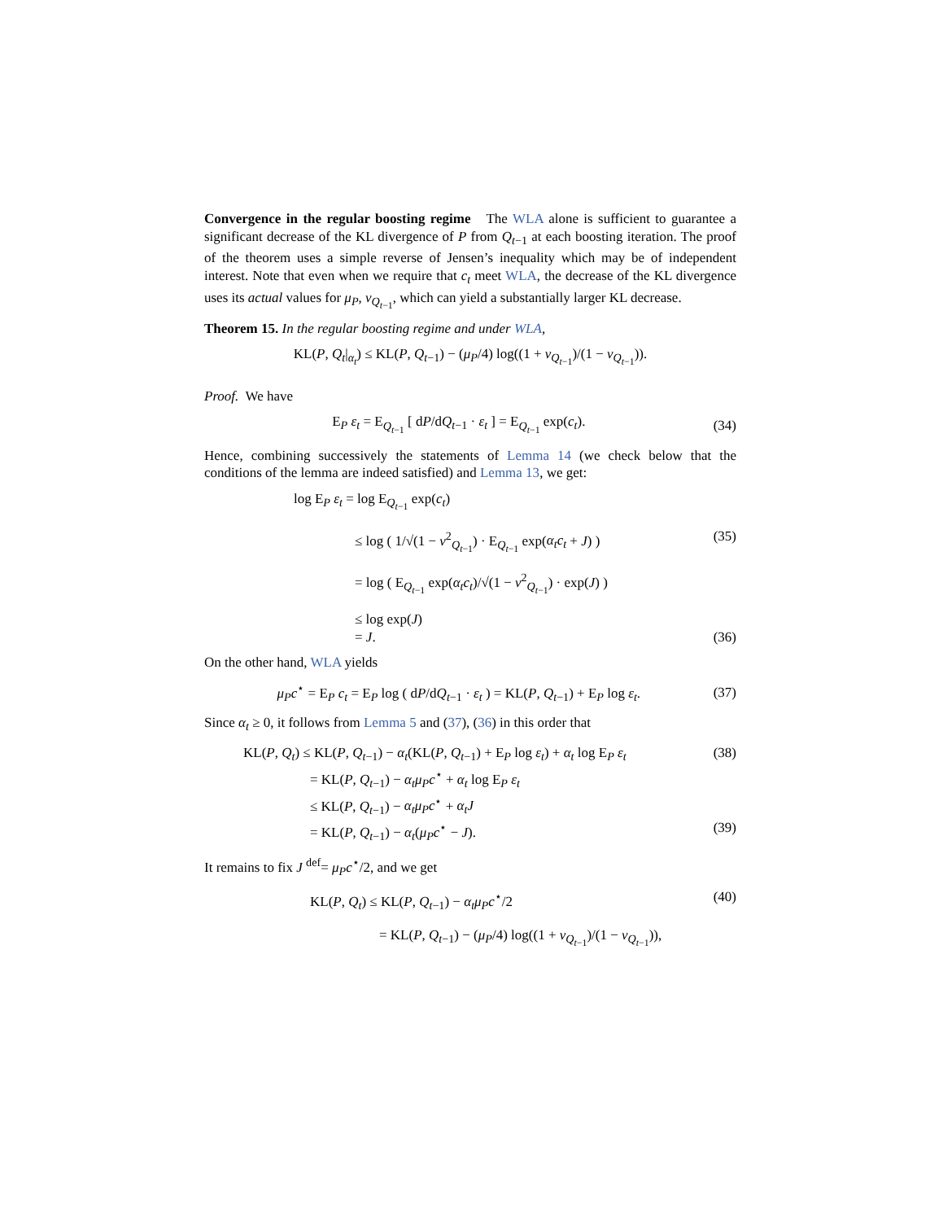Convergence in the regular boosting regime The WLA alone is sufficient to guarantee a significant decrease of the KL divergence of P from Q<sub>t−1</sub> at each boosting iteration. The proof of the theorem uses a simple reverse of Jensen’s inequality which may be of independent interest. Note that even when we require that c<sub>t</sub> meet WLA, the decrease of the KL divergence uses its actual values for μ<sub>P</sub>, ν<sub>Q<sub>t−1</sub></sub>, which can yield a substantially larger KL decrease.
Theorem 15. In the regular boosting regime and under WLA,
KL(P, Q<sub>t</sub>|<sub>α<sub>t</sub></sub>) ≤ KL(P, Q<sub>t−1</sub>) − (μ<sub>P</sub>/4) log((1 + ν<sub>Q<sub>t−1</sub></sub>)/(1 − ν<sub>Q<sub>t−1</sub></sub>)).
Proof. We have
E<sub>P</sub> ε<sub>t</sub> = E<sub>Q<sub>t−1</sub></sub> [ dP/dQ<sub>t−1</sub> · ε<sub>t</sub> ] = E<sub>Q<sub>t−1</sub></sub> exp(c<sub>t</sub>). (34)
Hence, combining successively the statements of Lemma 14 (we check below that the conditions of the lemma are indeed satisfied) and Lemma 13, we get:
log E<sub>P</sub> ε<sub>t</sub> = log E<sub>Q<sub>t−1</sub></sub> exp(c<sub>t</sub>)
≤ log ( 1/√(1 − ν<sup>2</sup><sub>Q<sub>t−1</sub></sub>) · E<sub>Q<sub>t−1</sub></sub> exp(α<sub>t</sub>c<sub>t</sub> + J) ) (35)
= log ( E<sub>Q<sub>t−1</sub></sub> exp(α<sub>t</sub>c<sub>t</sub>)/√(1 − ν<sup>2</sup><sub>Q<sub>t−1</sub></sub>) · exp(J) )
≤ log exp(J)
= J. (36)
On the other hand, WLA yields
μ<sub>P</sub>c<sup>⋆</sup> = E<sub>P</sub> c<sub>t</sub> = E<sub>P</sub> log ( dP/dQ<sub>t−1</sub> · ε<sub>t</sub> ) = KL(P, Q<sub>t−1</sub>) + E<sub>P</sub> log ε<sub>t</sub>. (37)
Since α<sub>t</sub> ≥ 0, it follows from Lemma 5 and (37), (36) in this order that
KL(P, Q<sub>t</sub>) ≤ KL(P, Q<sub>t−1</sub>) − α<sub>t</sub>(KL(P, Q<sub>t−1</sub>) + E<sub>P</sub> log ε<sub>t</sub>) + α<sub>t</sub> log E<sub>P</sub> ε<sub>t</sub> (38)
= KL(P, Q<sub>t−1</sub>) − α<sub>t</sub>μ<sub>P</sub>c<sup>⋆</sup> + α<sub>t</sub> log E<sub>P</sub> ε<sub>t</sub>
≤ KL(P, Q<sub>t−1</sub>) − α<sub>t</sub>μ<sub>P</sub>c<sup>⋆</sup> + α<sub>t</sub>J
= KL(P, Q<sub>t−1</sub>) − α<sub>t</sub>(μ<sub>P</sub>c<sup>⋆</sup> − J). (39)
It remains to fix J <sup>def</sup>= μ<sub>P</sub>c<sup>⋆</sup>/2, and we get
KL(P, Q<sub>t</sub>) ≤ KL(P, Q<sub>t−1</sub>) − α<sub>t</sub>μ<sub>P</sub>c<sup>⋆</sup>/2 (40)
= KL(P, Q<sub>t−1</sub>) − (μ<sub>P</sub>/4) log((1 + ν<sub>Q<sub>t−1</sub></sub>)/(1 − ν<sub>Q<sub>t−1</sub></sub>)),